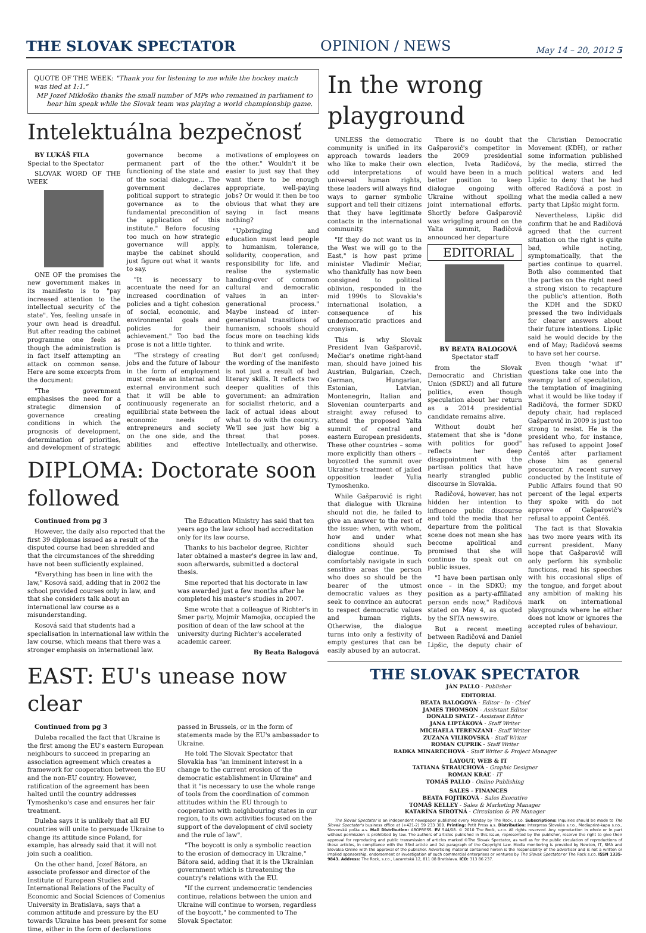THE SLOVAK SPECTATOR OPINION / NEWS May 14 – 20, 2012 5
QUOTE OF THE WEEK: "Thank you for listening to me while the hockey match was tied at 1:1."
MP Jozef Mikloško thanks the small number of MPs who remained in parliament to hear him speak while the Slovak team was playing a world championship game.
Intelektuálna bezpečnosť
BY LUKÁŠ FILA
Special to the Spectator
SLOVAK WORD OF THE WEEK
ONE OF the promises the new government makes in its manifesto is to "pay increased attention to the intellectual security of the state". Yes, feeling unsafe in your own head is dreadful. But after reading the cabinet programme one feels as though the administration is in fact itself attempting an attack on common sense. Here are some excerpts from the document:
"The government emphasises the need for a strategic dimension of governance creating conditions in which the prognosis of development, determination of priorities, and development of strategic governance become a permanent part of the functioning of the state and of the social dialogue... The government declares political support to strategic governance as to the fundamental precondition of the application of this institute." Before focusing too much on how strategic governance will apply, maybe the cabinet should just figure out what it wants to say.
"It is necessary to accentuate the need for an increased coordination of policies and a tight cohesion of social, economic, and environmental goals and policies for their achievement." Too bad the prose is not a little tighter.
"The strategy of creating jobs and the future of labour in the form of employment must create an internal and external environment such that it will be able to continuously regenerate an equilibrial state between the economic needs of entrepreneurs and society on the one side, and the abilities and effective motivations of employees on the other." Wouldn't it be easier to just say that they want there to be enough appropriate, well-paying jobs? Or would it then be too obvious that what they are saying in fact means nothing?
"Upbringing and education must lead people to humanism, tolerance, solidarity, cooperation, and responsibility for life, and realise the systematic handing-over of common cultural and democratic values in an inter-generational process." Maybe instead of inter-generational transitions of humanism, schools should focus more on teaching kids to think and write.
But don't get confused; the wording of the manifesto is not just a result of bad literary skills. It reflects two deeper qualities of this government: an admiration for socialist rhetoric, and a lack of actual ideas about what to do with the country. We'll see just how big a threat that poses. Intellectually, and otherwise.
DIPLOMA: Doctorate soon followed
Continued from pg 3
However, the daily also reported that the first 39 diplomas issued as a result of the disputed course had been shredded and that the circumstances of the shredding have not been sufficiently explained.
"Everything has been in line with the law," Kosová said, adding that in 2002 the school provided courses only in law, and that she considers talk about an international law course as a misunderstanding.
Kosová said that students had a specialisation in international law within the law course, which means that there was a stronger emphasis on international law.
The Education Ministry has said that ten years ago the law school had accreditation only for its law course.
Thanks to his bachelor degree, Richter later obtained a master's degree in law and, soon afterwards, submitted a doctoral thesis.
Sme reported that his doctorate in law was awarded just a few months after he completed his master's studies in 2007.
Sme wrote that a colleague of Richter's in Smer party, Mojmír Mamojka, occupied the position of dean of the law school at the university during Richter's accelerated academic career.
By Beata Balogová
EAST: EU's unease now clear
Continued from pg 3
Duleba recalled the fact that Ukraine is the first among the EU's eastern European neighbours to succeed in preparing an association agreement which creates a framework for cooperation between the EU and the non-EU country. However, ratification of the agreement has been halted until the country addresses Tymoshenko's case and ensures her fair treatment.
Duleba says it is unlikely that all EU countries will unite to persuade Ukraine to change its attitude since Poland, for example, has already said that it will not join such a coalition.
On the other hand, Jozef Bátora, an associate professor and director of the Institute of European Studies and International Relations of the Faculty of Economic and Social Sciences of Comenius University in Bratislava, says that a common attitude and pressure by the EU towards Ukraine has been present for some time, either in the form of declarations passed in Brussels, or in the form of statements made by the EU's ambassador to Ukraine.
He told The Slovak Spectator that Slovakia has "an imminent interest in a change to the current erosion of the democratic establishment in Ukraine" and that it "is necessary to use the whole range of tools from the coordination of common attitudes within the EU through to cooperation with neighbouring states in our region, to its own activities focused on the support of the development of civil society and the rule of law".
"The boycott is only a symbolic reaction to the erosion of democracy in Ukraine," Bátora said, adding that it is the Ukrainian government which is threatening the country's relations with the EU.
"If the current undemocratic tendencies continue, relations between the union and Ukraine will continue to worsen, regardless of the boycott," he commented to The Slovak Spectator.
In the wrong playground
UNLESS the democratic community is unified in its approach towards leaders who like to make their own odd interpretations of universal human rights, these leaders will always find ways to garner symbolic support and tell their citizens that they have legitimate contacts in the international community.
"If they do not want us in the West we will go to the East," is how past prime minister Vladimír Mečiar, who thankfully has now been consigned to political oblivion, responded in the mid 1990s to Slovakia's international isolation, a consequence of his undemocratic practices and cronyism.
This is why Slovak President Ivan Gašparovič, Mečiar's onetime right-hand man, should have joined his Austrian, Bulgarian, Czech, German, Hungarian, Estonian, Latvian, Montenegrin, Italian and Slovenian counterparts and straight away refused to attend the proposed Yalta summit of central and eastern European presidents. These other countries – some more explicitly than others – boycotted the summit over Ukraine's treatment of jailed opposition leader Yulia Tymoshenko.
While Gašparovič is right that dialogue with Ukraine should not die, he failed to give an answer to the rest of the issue: when, with whom, how and under what conditions should such dialogue continue. To comfortably navigate in such sensitive areas the person who does so should be the bearer of the utmost democratic values as they seek to convince an autocrat to respect democratic values and human rights. Otherwise, the dialogue turns into only a festivity of empty gestures that can be easily abused by an autocrat.
There is no doubt that Gašparovič's competitor in the 2009 presidential election, Iveta Radičová, would have been in a much better position to keep dialogue ongoing with Ukraine without spoiling joint international efforts. Shortly before Gašparovič was wriggling around on the Yalta summit, Radičová announced her departure
EDITORIAL
BY BEATA BALOGOVÁ
Spectator staff
from the Slovak Democratic and Christian Union (SDKÚ) and all future politics, even though speculation about her return as a 2014 presidential candidate remains alive.
Without doubt her statement that she is "done with politics for good" reflects her deep disappointment with the partisan politics that have nearly strangled public discourse in Slovakia.
Radičová, however, has not hidden her intention to influence public discourse and told the media that her departure from the political scene does not mean she has become apolitical and promised that she will continue to speak out on public issues.
"I have been partisan only once – in the SDKÚ; my position as a party-affiliated person ends now," Radičová stated on May 4, as quoted by the SITA newswire.
But a recent meeting between Radičová and Daniel Lipšic, the deputy chair of the Christian Democratic Movement (KDH), or rather some information published by the media, stirred the political waters and led Lipšic to deny that he had offered Radičová a post in what the media called a new party that Lipšic might form.
Nevertheless, Lipšic did confirm that he and Radičová agreed that the current situation on the right is quite bad, while noting, symptomatically, that the parties continue to quarrel. Both also commented that the parties on the right need a strong vision to recapture the public's attention. Both the KDH and the SDKÚ pressed the two individuals for clearer answers about their future intentions. Lipšic said he would decide by the end of May; Radičová seems to have set her course.
Even though "what if" questions take one into the swampy land of speculation, the temptation of imagining what it would be like today if Radičová, the former SDKÚ deputy chair, had replaced Gašparovič in 2009 is just too strong to resist. He is the president who, for instance, has refused to appoint Josef Čentéš after parliament chose him as general prosecutor. A recent survey conducted by the Institute of Public Affairs found that 90 percent of the legal experts they spoke with do not approve of Gašparovič's refusal to appoint Čentéš.
The fact is that Slovakia has two more years with its current president. Many hope that Gašparovič will only perform his symbolic functions, read his speeches with his occasional slips of the tongue, and forget about any ambition of making his mark on international playgrounds where he either does not know or ignores the accepted rules of behaviour.
THE SLOVAK SPECTATOR
JÁN PALLO - Publisher
EDITORIAL
BEATA BALOGOVÁ - Editor - In - Chief
JAMES THOMSON - Assistant Editor
DONALD SPATZ - Assistant Editor
JANA LIPTÁKOVÁ - Staff Writer
MICHAELA TERENZANI - Staff Writer
ZUZANA VILIKOVSKÁ - Staff Writer
ROMAN CUPRIK - Staff Writer
RADKA MINARECHOVÁ - Staff Writer & Project Manager
LAYOUT, WEB & IT
TATIANA ŠTRAUCHOVÁ - Graphic Designer
ROMAN KRÁĽ - IT
TOMÁŠ PALLO - Online Publishing
SALES - FINANCES
BEATA FOJTÍKOVÁ - Sales Executive
TOMÁŠ KELLEY - Sales & Marketing Manager
KATARÍNA SIROTNÁ - Circulation & PR Manager
The Slovak Spectator is an independent newspaper published every Monday by The Rock, s.r.o. Subscriptions: Inquiries should be made to The Slovak Spectator's business office at (+421-2) 59 233 300. Printing: Petit Press a.s. Distribution: Interpress Slovakia s.r.o., Mediaprint-kapa s.r.o., Slovenská pošta a.s. Mail Distribution: ABOPRESS. EV 544/08. © 2010 The Rock, s.r.o. All rights reserved. Any reproduction in whole or in part without permission is prohibited by law. The authors of articles published in this issue, represented by the publisher, reserve the right to give their approval for reproducing and public transmission of articles marked ©The Slovak Spectator, as well as for the public circulation of reproductions of these articles, in compliance with the 33rd article and 1st paragraph of the Copyright Law. Media monitoring is provided by Newton, IT, SMA and Slovakia Online with the approval of the publisher. Advertising material contained herein is the responsibility of the advertiser and is not a written or implied sponsorship, endorsement or investigation of such commercial enterprises or ventures by The Slovak Spectator or The Rock s.r.o. ISSN 1335-9843. Address: The Rock, s.r.o., Lazaretská 12, 811 08 Bratislava. IČO: 313 86 237.